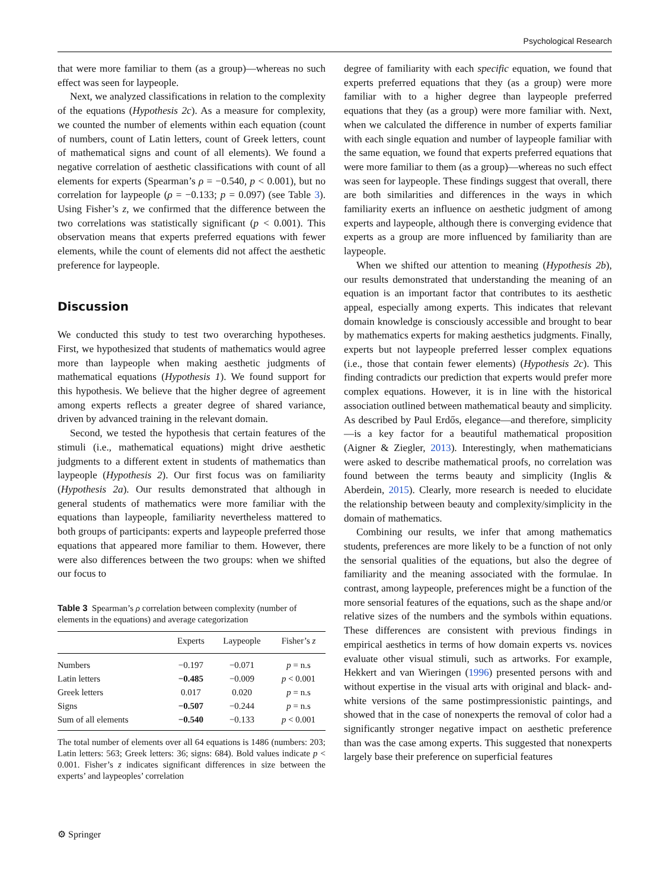Psychological Research
that were more familiar to them (as a group)—whereas no such effect was seen for laypeople.
Next, we analyzed classifications in relation to the complexity of the equations (Hypothesis 2c). As a measure for complexity, we counted the number of elements within each equation (count of numbers, count of Latin letters, count of Greek letters, count of mathematical signs and count of all elements). We found a negative correlation of aesthetic classifications with count of all elements for experts (Spearman’s ρ = −0.540, p < 0.001), but no correlation for laypeople (ρ = −0.133; p = 0.097) (see Table 3). Using Fisher’s z, we confirmed that the difference between the two correlations was statistically significant (p < 0.001). This observation means that experts preferred equations with fewer elements, while the count of elements did not affect the aesthetic preference for laypeople.
Discussion
We conducted this study to test two overarching hypotheses. First, we hypothesized that students of mathematics would agree more than laypeople when making aesthetic judgments of mathematical equations (Hypothesis 1). We found support for this hypothesis. We believe that the higher degree of agreement among experts reflects a greater degree of shared variance, driven by advanced training in the relevant domain.
Second, we tested the hypothesis that certain features of the stimuli (i.e., mathematical equations) might drive aesthetic judgments to a different extent in students of mathematics than laypeople (Hypothesis 2). Our first focus was on familiarity (Hypothesis 2a). Our results demonstrated that although in general students of mathematics were more familiar with the equations than laypeople, familiarity nevertheless mattered to both groups of participants: experts and laypeople preferred those equations that appeared more familiar to them. However, there were also differences between the two groups: when we shifted our focus to
Table 3 Spearman’s ρ correlation between complexity (number of elements in the equations) and average categorization
| | Experts | Laypeople | Fisher’s z |
| --- | --- | --- | --- |
| Numbers | −0.197 | −0.071 | p = n.s |
| Latin letters | −0.485 | −0.009 | p < 0.001 |
| Greek letters | 0.017 | 0.020 | p = n.s |
| Signs | −0.507 | −0.244 | p = n.s |
| Sum of all elements | −0.540 | −0.133 | p < 0.001 |
The total number of elements over all 64 equations is 1486 (numbers: 203; Latin letters: 563; Greek letters: 36; signs: 684). Bold values indicate p < 0.001. Fisher’s z indicates significant differences in size between the experts’ and laypeoples’ correlation
degree of familiarity with each specific equation, we found that experts preferred equations that they (as a group) were more familiar with to a higher degree than laypeople preferred equations that they (as a group) were more familiar with. Next, when we calculated the difference in number of experts familiar with each single equation and number of laypeople familiar with the same equation, we found that experts preferred equations that were more familiar to them (as a group)—whereas no such effect was seen for laypeople. These findings suggest that overall, there are both similarities and differences in the ways in which familiarity exerts an influence on aesthetic judgment of among experts and laypeople, although there is converging evidence that experts as a group are more influenced by familiarity than are laypeople.
When we shifted our attention to meaning (Hypothesis 2b), our results demonstrated that understanding the meaning of an equation is an important factor that contributes to its aesthetic appeal, especially among experts. This indicates that relevant domain knowledge is consciously accessible and brought to bear by mathematics experts for making aesthetics judgments. Finally, experts but not laypeople preferred lesser complex equations (i.e., those that contain fewer elements) (Hypothesis 2c). This finding contradicts our prediction that experts would prefer more complex equations. However, it is in line with the historical association outlined between mathematical beauty and simplicity. As described by Paul Erdős, elegance—and therefore, simplicity—is a key factor for a beautiful mathematical proposition (Aigner & Ziegler, 2013). Interestingly, when mathematicians were asked to describe mathematical proofs, no correlation was found between the terms beauty and simplicity (Inglis & Aberdein, 2015). Clearly, more research is needed to elucidate the relationship between beauty and complexity/simplicity in the domain of mathematics.
Combining our results, we infer that among mathematics students, preferences are more likely to be a function of not only the sensorial qualities of the equations, but also the degree of familiarity and the meaning associated with the formulae. In contrast, among laypeople, preferences might be a function of the more sensorial features of the equations, such as the shape and/or relative sizes of the numbers and the symbols within equations. These differences are consistent with previous findings in empirical aesthetics in terms of how domain experts vs. novices evaluate other visual stimuli, such as artworks. For example, Hekkert and van Wieringen (1996) presented persons with and without expertise in the visual arts with original and black- and-white versions of the same postimpressionistic paintings, and showed that in the case of nonexperts the removal of color had a significantly stronger negative impact on aesthetic preference than was the case among experts. This suggested that nonexperts largely base their preference on superficial features
⚙ Springer